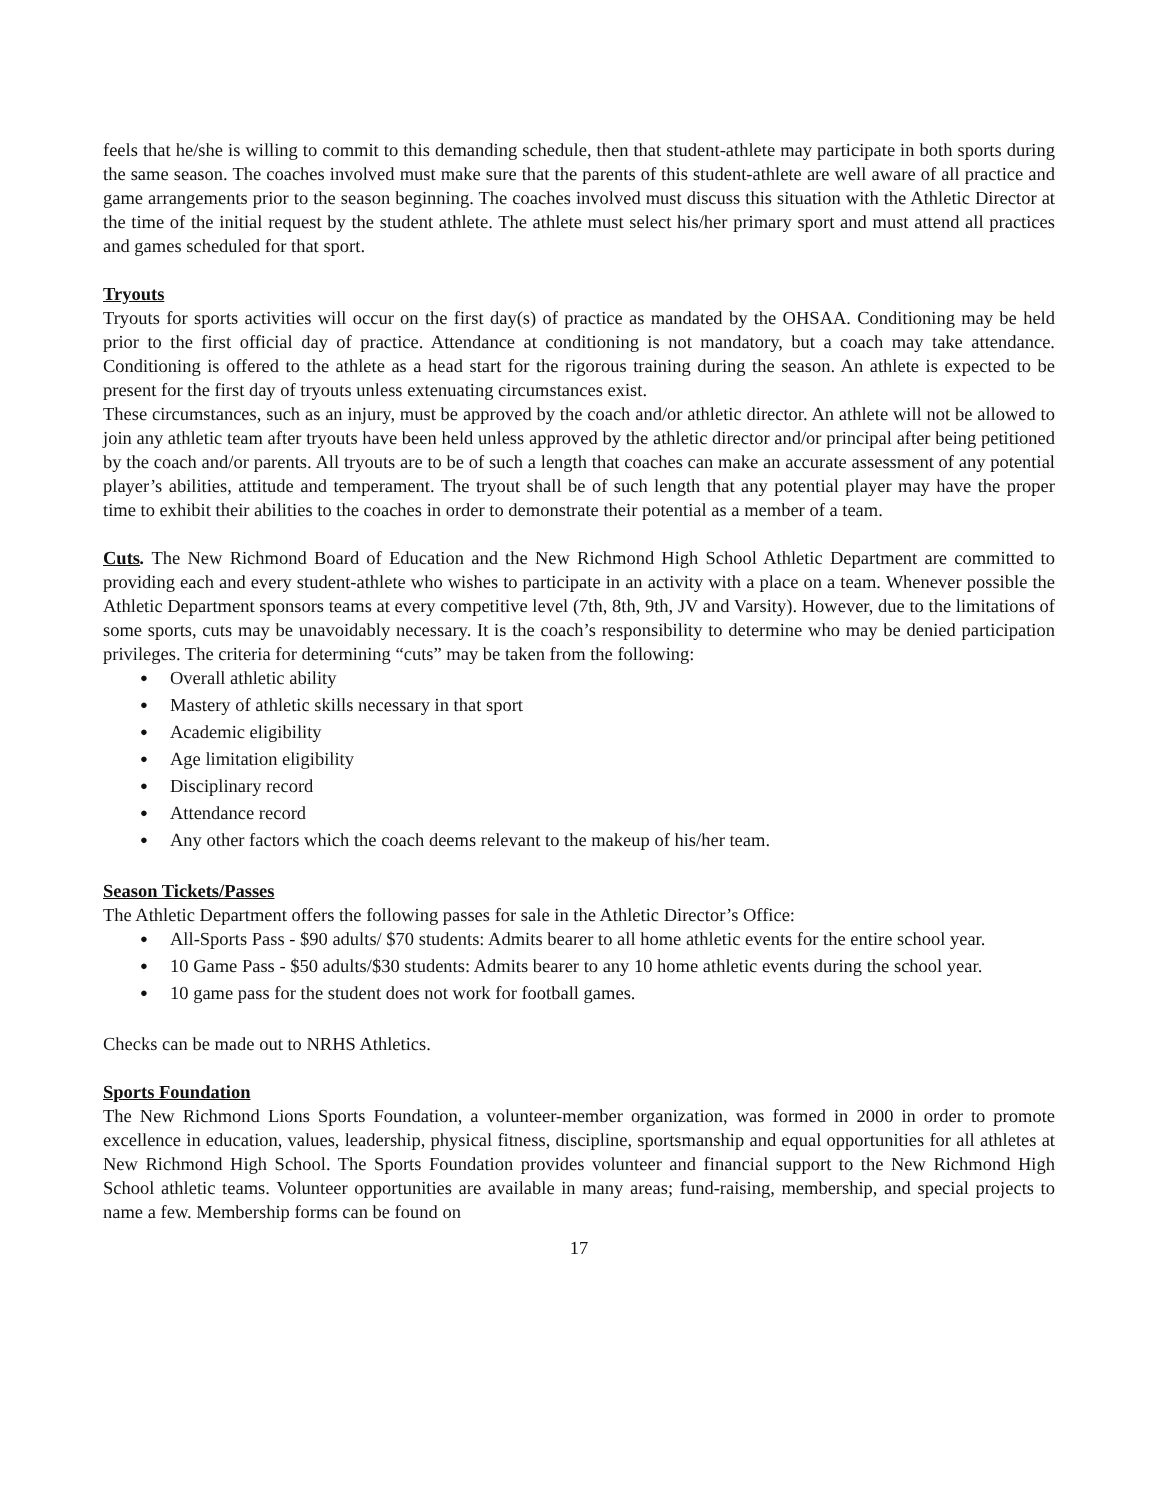feels that he/she is willing to commit to this demanding schedule, then that student-athlete may participate in both sports during the same season. The coaches involved must make sure that the parents of this student-athlete are well aware of all practice and game arrangements prior to the season beginning. The coaches involved must discuss this situation with the Athletic Director at the time of the initial request by the student athlete. The athlete must select his/her primary sport and must attend all practices and games scheduled for that sport.
Tryouts
Tryouts for sports activities will occur on the first day(s) of practice as mandated by the OHSAA. Conditioning may be held prior to the first official day of practice. Attendance at conditioning is not mandatory, but a coach may take attendance. Conditioning is offered to the athlete as a head start for the rigorous training during the season. An athlete is expected to be present for the first day of tryouts unless extenuating circumstances exist.
These circumstances, such as an injury, must be approved by the coach and/or athletic director. An athlete will not be allowed to join any athletic team after tryouts have been held unless approved by the athletic director and/or principal after being petitioned by the coach and/or parents. All tryouts are to be of such a length that coaches can make an accurate assessment of any potential player’s abilities, attitude and temperament. The tryout shall be of such length that any potential player may have the proper time to exhibit their abilities to the coaches in order to demonstrate their potential as a member of a team.
Cuts. The New Richmond Board of Education and the New Richmond High School Athletic Department are committed to providing each and every student-athlete who wishes to participate in an activity with a place on a team. Whenever possible the Athletic Department sponsors teams at every competitive level (7th, 8th, 9th, JV and Varsity). However, due to the limitations of some sports, cuts may be unavoidably necessary. It is the coach’s responsibility to determine who may be denied participation privileges. The criteria for determining “cuts” may be taken from the following:
● Overall athletic ability
● Mastery of athletic skills necessary in that sport
● Academic eligibility
● Age limitation eligibility
● Disciplinary record
● Attendance record
● Any other factors which the coach deems relevant to the makeup of his/her team.
Season Tickets/Passes
The Athletic Department offers the following passes for sale in the Athletic Director’s Office:
● All-Sports Pass - $90 adults/ $70 students: Admits bearer to all home athletic events for the entire school year.
● 10 Game Pass - $50 adults/$30 students: Admits bearer to any 10 home athletic events during the school year.
● 10 game pass for the student does not work for football games.
Checks can be made out to NRHS Athletics.
Sports Foundation
The New Richmond Lions Sports Foundation, a volunteer-member organization, was formed in 2000 in order to promote excellence in education, values, leadership, physical fitness, discipline, sportsmanship and equal opportunities for all athletes at New Richmond High School. The Sports Foundation provides volunteer and financial support to the New Richmond High School athletic teams. Volunteer opportunities are available in many areas; fund-raising, membership, and special projects to name a few. Membership forms can be found on
17